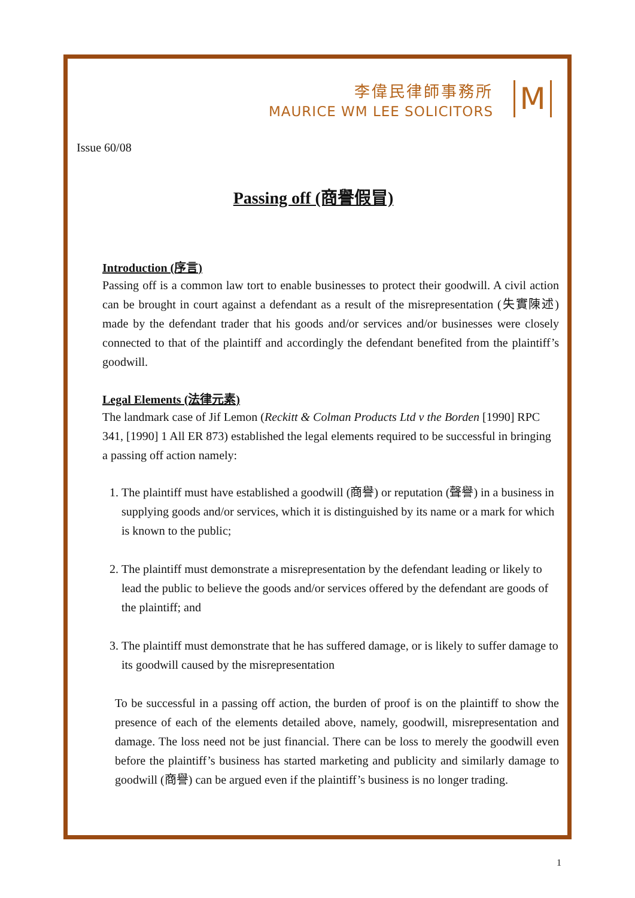李偉民律師事務所
MAURICE WM LEE SOLICITORS
M
Issue 60/08
Passing off (商譽假冒)
Introduction (序言)
Passing off is a common law tort to enable businesses to protect their goodwill. A civil action can be brought in court against a defendant as a result of the misrepresentation (失實陳述) made by the defendant trader that his goods and/or services and/or businesses were closely connected to that of the plaintiff and accordingly the defendant benefited from the plaintiff’s goodwill.
Legal Elements (法律元素)
The landmark case of Jif Lemon (Reckitt & Colman Products Ltd v the Borden [1990] RPC 341, [1990] 1 All ER 873) established the legal elements required to be successful in bringing a passing off action namely:
1. The plaintiff must have established a goodwill (商譽) or reputation (聲譽) in a business in supplying goods and/or services, which it is distinguished by its name or a mark for which is known to the public;
2. The plaintiff must demonstrate a misrepresentation by the defendant leading or likely to lead the public to believe the goods and/or services offered by the defendant are goods of the plaintiff; and
3. The plaintiff must demonstrate that he has suffered damage, or is likely to suffer damage to its goodwill caused by the misrepresentation
To be successful in a passing off action, the burden of proof is on the plaintiff to show the presence of each of the elements detailed above, namely, goodwill, misrepresentation and damage. The loss need not be just financial. There can be loss to merely the goodwill even before the plaintiff’s business has started marketing and publicity and similarly damage to goodwill (商譽) can be argued even if the plaintiff’s business is no longer trading.
1